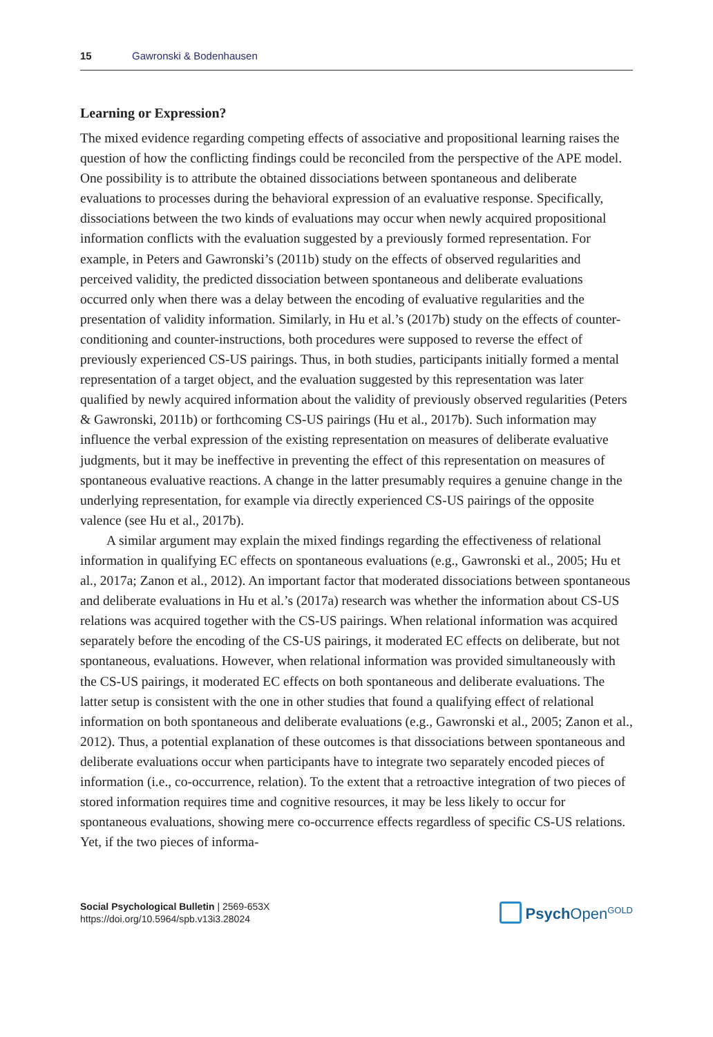15 Gawronski & Bodenhausen
Learning or Expression?
The mixed evidence regarding competing effects of associative and propositional learning raises the question of how the conflicting findings could be reconciled from the perspective of the APE model. One possibility is to attribute the obtained dissociations between spontaneous and deliberate evaluations to processes during the behavioral expression of an evaluative response. Specifically, dissociations between the two kinds of evaluations may occur when newly acquired propositional information conflicts with the evaluation suggested by a previously formed representation. For example, in Peters and Gawronski’s (2011b) study on the effects of observed regularities and perceived validity, the predicted dissociation between spontaneous and deliberate evaluations occurred only when there was a delay between the encoding of evaluative regularities and the presentation of validity information. Similarly, in Hu et al.’s (2017b) study on the effects of counter-conditioning and counter-instructions, both procedures were supposed to reverse the effect of previously experienced CS-US pairings. Thus, in both studies, participants initially formed a mental representation of a target object, and the evaluation suggested by this representation was later qualified by newly acquired information about the validity of previously observed regularities (Peters & Gawronski, 2011b) or forthcoming CS-US pairings (Hu et al., 2017b). Such information may influence the verbal expression of the existing representation on measures of deliberate evaluative judgments, but it may be ineffective in preventing the effect of this representation on measures of spontaneous evaluative reactions. A change in the latter presumably requires a genuine change in the underlying representation, for example via directly experienced CS-US pairings of the opposite valence (see Hu et al., 2017b).
A similar argument may explain the mixed findings regarding the effectiveness of relational information in qualifying EC effects on spontaneous evaluations (e.g., Gawronski et al., 2005; Hu et al., 2017a; Zanon et al., 2012). An important factor that moderated dissociations between spontaneous and deliberate evaluations in Hu et al.’s (2017a) research was whether the information about CS-US relations was acquired together with the CS-US pairings. When relational information was acquired separately before the encoding of the CS-US pairings, it moderated EC effects on deliberate, but not spontaneous, evaluations. However, when relational information was provided simultaneously with the CS-US pairings, it moderated EC effects on both spontaneous and deliberate evaluations. The latter setup is consistent with the one in other studies that found a qualifying effect of relational information on both spontaneous and deliberate evaluations (e.g., Gawronski et al., 2005; Zanon et al., 2012). Thus, a potential explanation of these outcomes is that dissociations between spontaneous and deliberate evaluations occur when participants have to integrate two separately encoded pieces of information (i.e., co-occurrence, relation). To the extent that a retroactive integration of two pieces of stored information requires time and cognitive resources, it may be less likely to occur for spontaneous evaluations, showing mere co-occurrence effects regardless of specific CS-US relations. Yet, if the two pieces of informa-
Social Psychological Bulletin | 2569-653X
https://doi.org/10.5964/spb.v13i3.28024
Psych Open<sup>GOLD</sup>